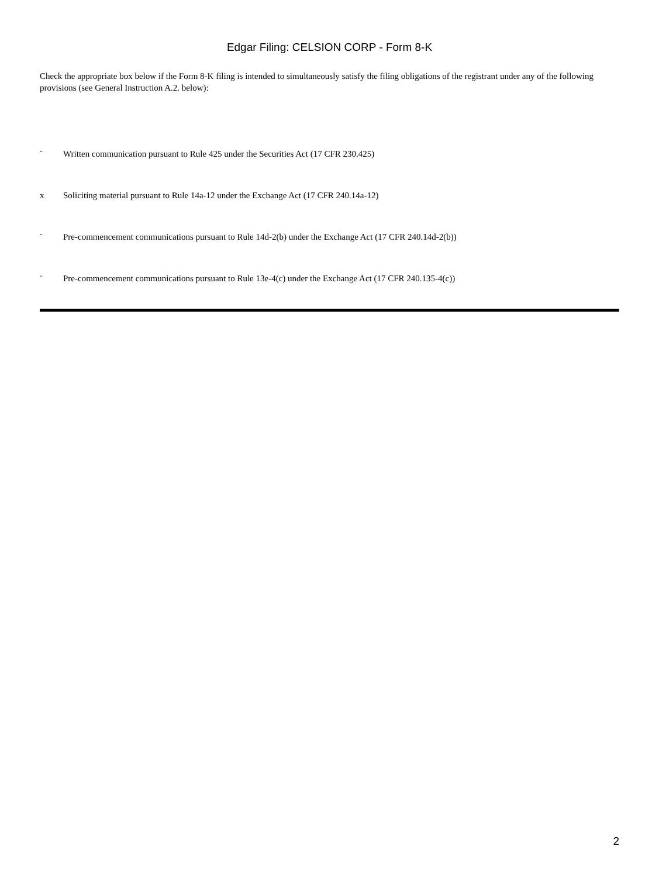Edgar Filing: CELSION CORP - Form 8-K
Check the appropriate box below if the Form 8-K filing is intended to simultaneously satisfy the filing obligations of the registrant under any of the following provisions (see General Instruction A.2. below):
¨ Written communication pursuant to Rule 425 under the Securities Act (17 CFR 230.425)
x Soliciting material pursuant to Rule 14a-12 under the Exchange Act (17 CFR 240.14a-12)
¨ Pre-commencement communications pursuant to Rule 14d-2(b) under the Exchange Act (17 CFR 240.14d-2(b))
¨ Pre-commencement communications pursuant to Rule 13e-4(c) under the Exchange Act (17 CFR 240.135-4(c))
2